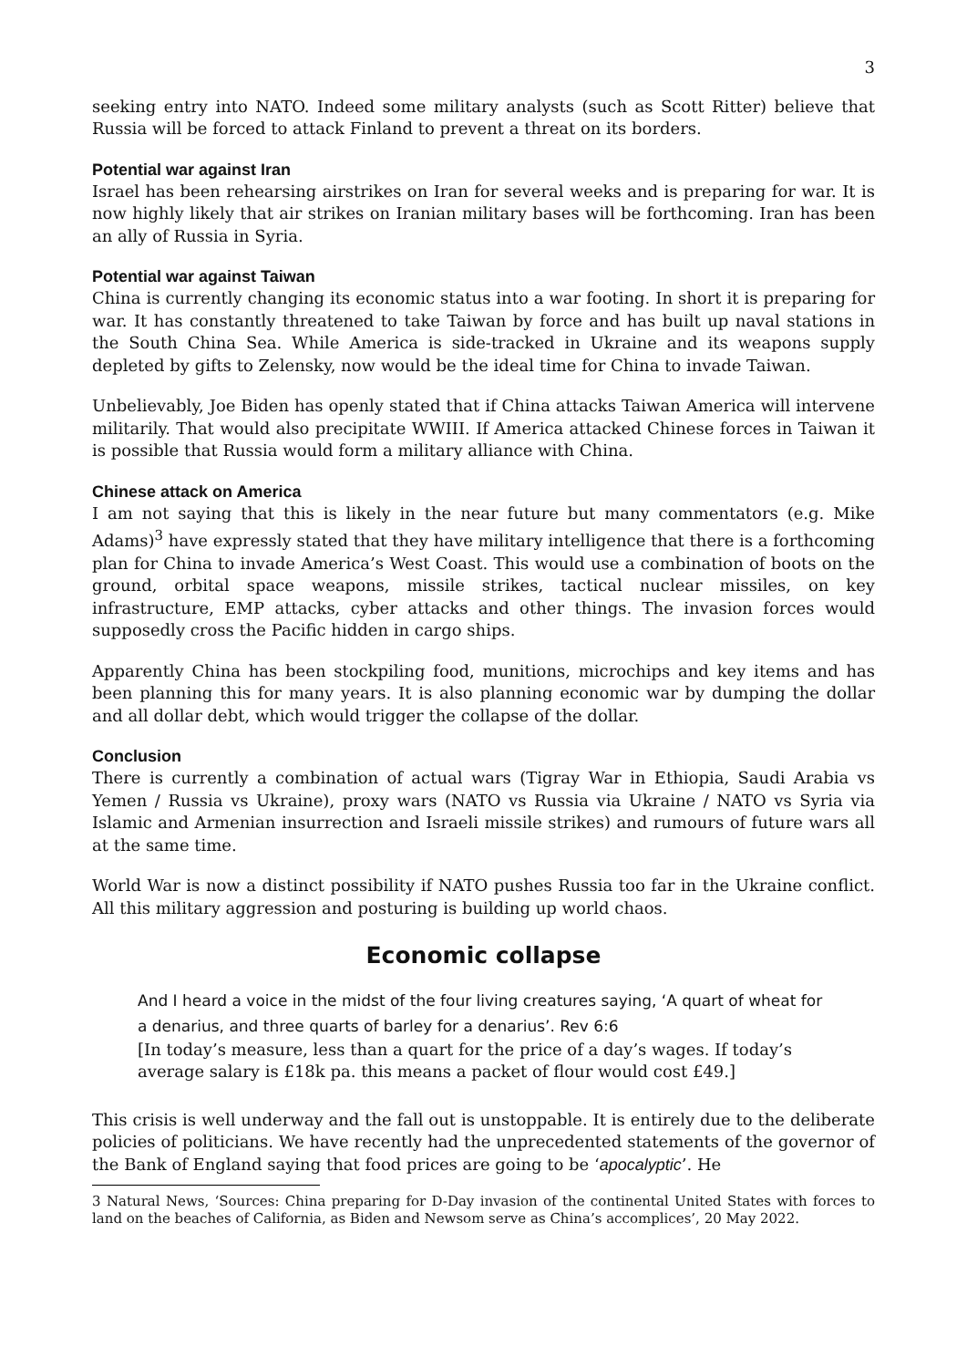3
seeking entry into NATO. Indeed some military analysts (such as Scott Ritter) believe that Russia will be forced to attack Finland to prevent a threat on its borders.
Potential war against Iran
Israel has been rehearsing airstrikes on Iran for several weeks and is preparing for war. It is now highly likely that air strikes on Iranian military bases will be forthcoming. Iran has been an ally of Russia in Syria.
Potential war against Taiwan
China is currently changing its economic status into a war footing. In short it is preparing for war. It has constantly threatened to take Taiwan by force and has built up naval stations in the South China Sea. While America is side-tracked in Ukraine and its weapons supply depleted by gifts to Zelensky, now would be the ideal time for China to invade Taiwan.
Unbelievably, Joe Biden has openly stated that if China attacks Taiwan America will intervene militarily. That would also precipitate WWIII. If America attacked Chinese forces in Taiwan it is possible that Russia would form a military alliance with China.
Chinese attack on America
I am not saying that this is likely in the near future but many commentators (e.g. Mike Adams)<sup>3</sup> have expressly stated that they have military intelligence that there is a forthcoming plan for China to invade America’s West Coast. This would use a combination of boots on the ground, orbital space weapons, missile strikes, tactical nuclear missiles, on key infrastructure, EMP attacks, cyber attacks and other things. The invasion forces would supposedly cross the Pacific hidden in cargo ships.
Apparently China has been stockpiling food, munitions, microchips and key items and has been planning this for many years. It is also planning economic war by dumping the dollar and all dollar debt, which would trigger the collapse of the dollar.
Conclusion
There is currently a combination of actual wars (Tigray War in Ethiopia, Saudi Arabia vs Yemen / Russia vs Ukraine), proxy wars (NATO vs Russia via Ukraine / NATO vs Syria via Islamic and Armenian insurrection and Israeli missile strikes) and rumours of future wars all at the same time.
World War is now a distinct possibility if NATO pushes Russia too far in the Ukraine conflict. All this military aggression and posturing is building up world chaos.
Economic collapse
And I heard a voice in the midst of the four living creatures saying, ‘A quart of wheat for a denarius, and three quarts of barley for a denarius’. Rev 6:6
[In today’s measure, less than a quart for the price of a day’s wages. If today’s average salary is £18k pa. this means a packet of flour would cost £49.]
This crisis is well underway and the fall out is unstoppable. It is entirely due to the deliberate policies of politicians. We have recently had the unprecedented statements of the governor of the Bank of England saying that food prices are going to be ‘apocalyptic’. He
3 Natural News, ‘Sources: China preparing for D-Day invasion of the continental United States with forces to land on the beaches of California, as Biden and Newsom serve as China’s accomplices’, 20 May 2022.